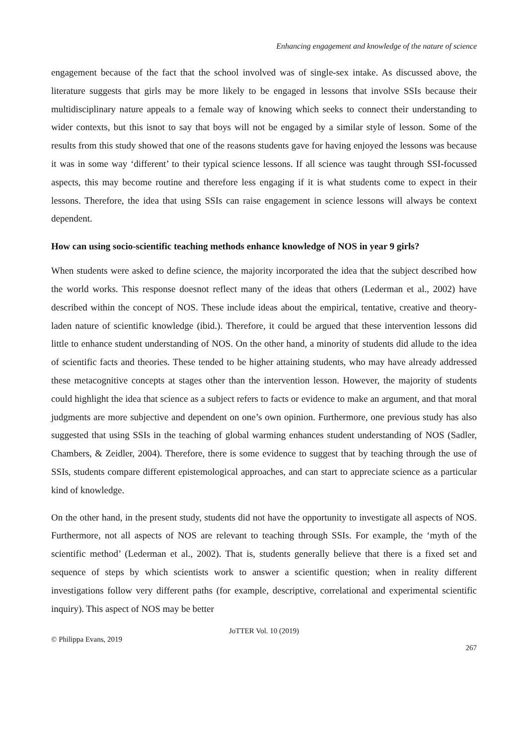Enhancing engagement and knowledge of the nature of science
engagement because of the fact that the school involved was of single-sex intake. As discussed above, the literature suggests that girls may be more likely to be engaged in lessons that involve SSIs because their multidisciplinary nature appeals to a female way of knowing which seeks to connect their understanding to wider contexts, but this isnot to say that boys will not be engaged by a similar style of lesson. Some of the results from this study showed that one of the reasons students gave for having enjoyed the lessons was because it was in some way ‘different’ to their typical science lessons. If all science was taught through SSI-focussed aspects, this may become routine and therefore less engaging if it is what students come to expect in their lessons. Therefore, the idea that using SSIs can raise engagement in science lessons will always be context dependent.
How can using socio-scientific teaching methods enhance knowledge of NOS in year 9 girls?
When students were asked to define science, the majority incorporated the idea that the subject described how the world works. This response doesnot reflect many of the ideas that others (Lederman et al., 2002) have described within the concept of NOS. These include ideas about the empirical, tentative, creative and theory-laden nature of scientific knowledge (ibid.). Therefore, it could be argued that these intervention lessons did little to enhance student understanding of NOS. On the other hand, a minority of students did allude to the idea of scientific facts and theories. These tended to be higher attaining students, who may have already addressed these metacognitive concepts at stages other than the intervention lesson. However, the majority of students could highlight the idea that science as a subject refers to facts or evidence to make an argument, and that moral judgments are more subjective and dependent on one’s own opinion. Furthermore, one previous study has also suggested that using SSIs in the teaching of global warming enhances student understanding of NOS (Sadler, Chambers, & Zeidler, 2004). Therefore, there is some evidence to suggest that by teaching through the use of SSIs, students compare different epistemological approaches, and can start to appreciate science as a particular kind of knowledge.
On the other hand, in the present study, students did not have the opportunity to investigate all aspects of NOS. Furthermore, not all aspects of NOS are relevant to teaching through SSIs. For example, the ‘myth of the scientific method’ (Lederman et al., 2002). That is, students generally believe that there is a fixed set and sequence of steps by which scientists work to answer a scientific question; when in reality different investigations follow very different paths (for example, descriptive, correlational and experimental scientific inquiry). This aspect of NOS may be better
JoTTER Vol. 10 (2019)
© Philippa Evans, 2019
267